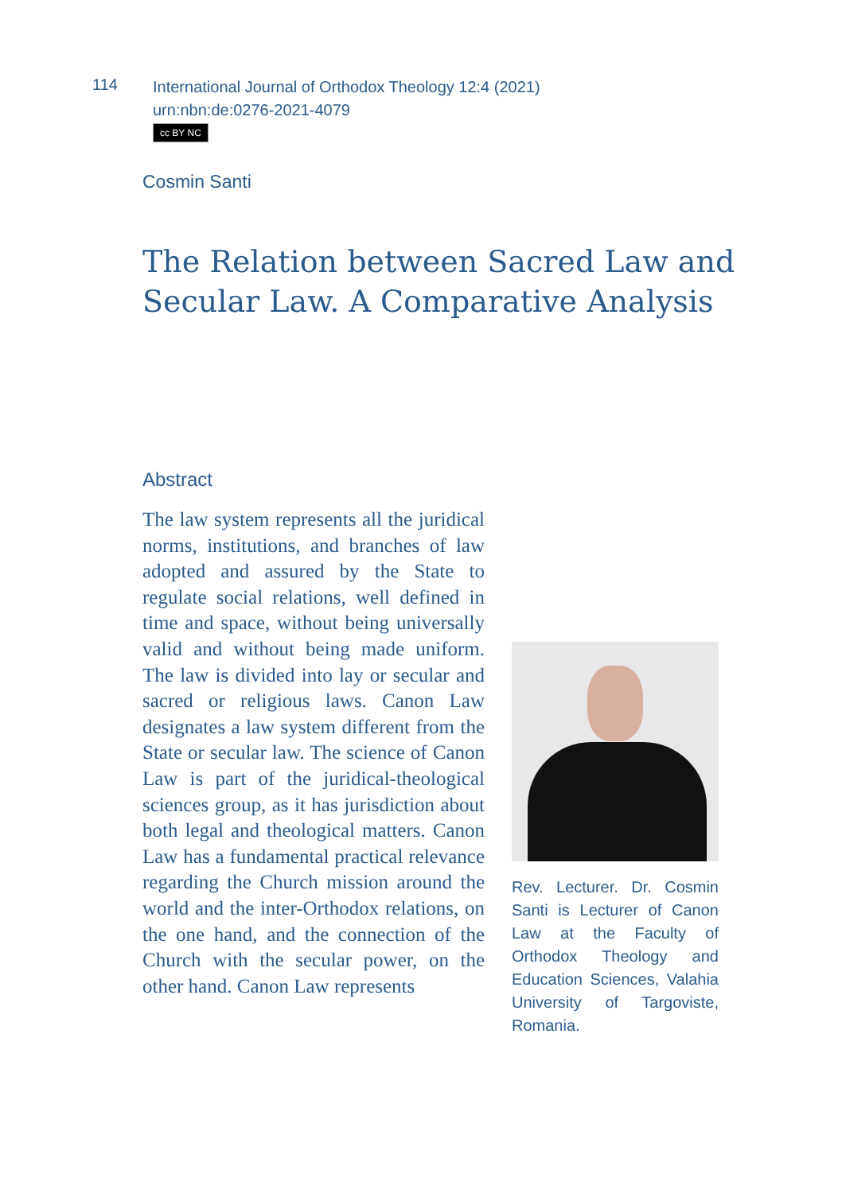114
International Journal of Orthodox Theology 12:4 (2021)
urn:nbn:de:0276-2021-4079
cc BY NC
Cosmin Santi
The Relation between Sacred Law and Secular Law. A Comparative Analysis
Abstract
The law system represents all the juridical norms, institutions, and branches of law adopted and assured by the State to regulate social relations, well defined in time and space, without being universally valid and without being made uniform. The law is divided into lay or secular and sacred or religious laws. Canon Law designates a law system different from the State or secular law. The science of Canon Law is part of the juridical-theological sciences group, as it has jurisdiction about both legal and theological matters. Canon Law has a fundamental practical relevance regarding the Church mission around the world and the inter-Orthodox relations, on the one hand, and the connection of the Church with the secular power, on the other hand. Canon Law represents
Rev. Lecturer. Dr. Cosmin Santi is Lecturer of Canon Law at the Faculty of Orthodox Theology and Education Sciences, Valahia University of Targoviste, Romania.